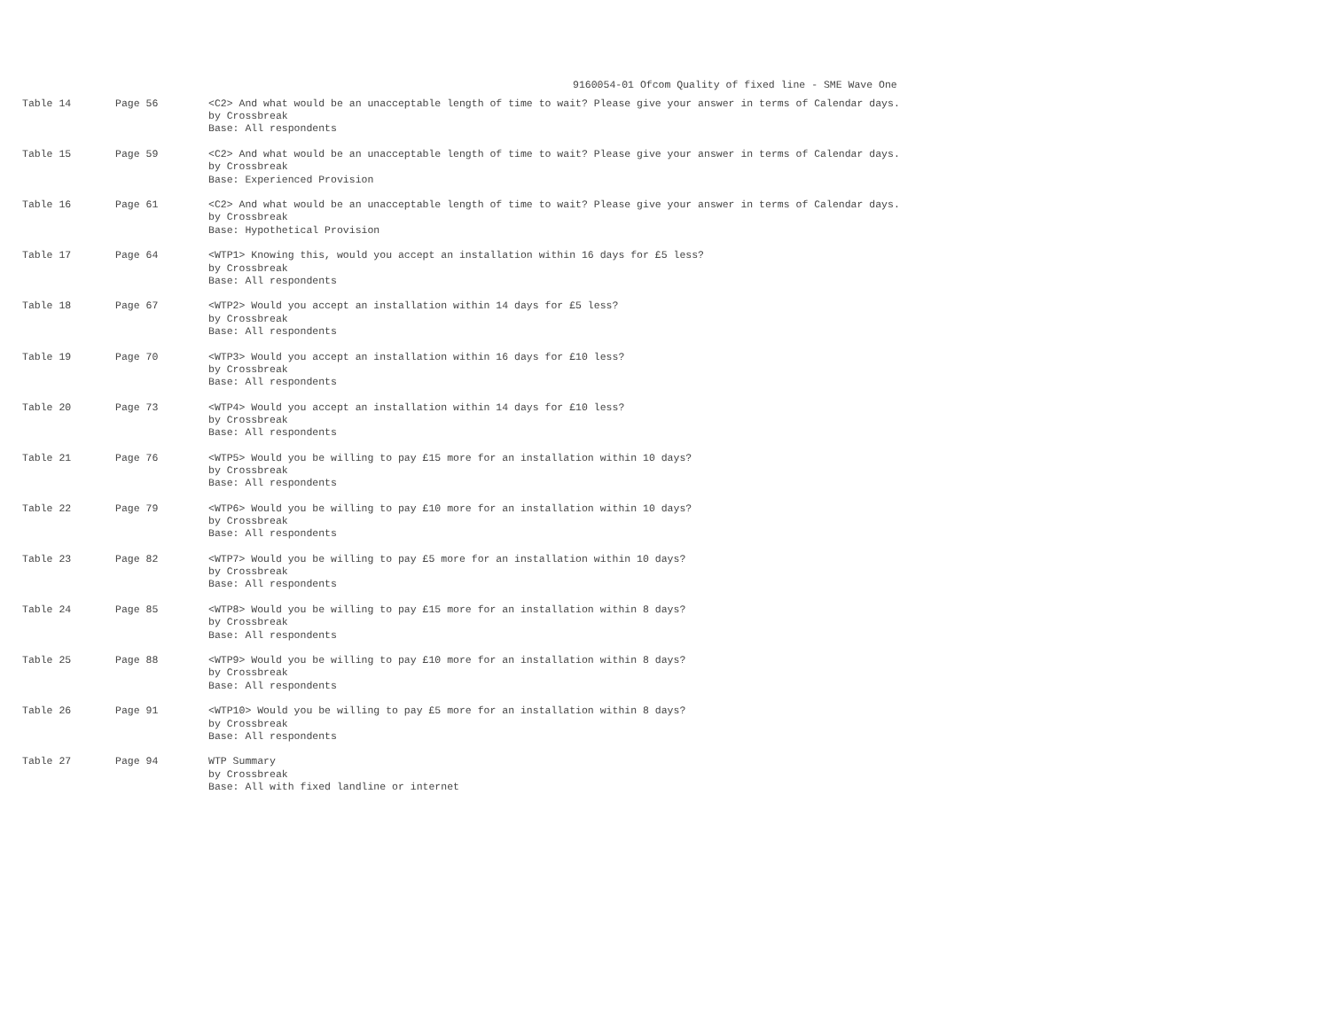9160054-01 Ofcom Quality of fixed line - SME Wave One
| Table 14 | Page 56 | <C2> And what would be an unacceptable length of time to wait? Please give your answer in terms of Calendar days. by Crossbreak Base: All respondents |
| Table 15 | Page 59 | <C2> And what would be an unacceptable length of time to wait? Please give your answer in terms of Calendar days. by Crossbreak Base: Experienced Provision |
| Table 16 | Page 61 | <C2> And what would be an unacceptable length of time to wait? Please give your answer in terms of Calendar days. by Crossbreak Base: Hypothetical Provision |
| Table 17 | Page 64 | <WTP1> Knowing this, would you accept an installation within 16 days for £5 less? by Crossbreak Base: All respondents |
| Table 18 | Page 67 | <WTP2> Would you accept an installation within 14 days for £5 less? by Crossbreak Base: All respondents |
| Table 19 | Page 70 | <WTP3> Would you accept an installation within 16 days for £10 less? by Crossbreak Base: All respondents |
| Table 20 | Page 73 | <WTP4> Would you accept an installation within 14 days for £10 less? by Crossbreak Base: All respondents |
| Table 21 | Page 76 | <WTP5> Would you be willing to pay £15 more for an installation within 10 days? by Crossbreak Base: All respondents |
| Table 22 | Page 79 | <WTP6> Would you be willing to pay £10 more for an installation within 10 days? by Crossbreak Base: All respondents |
| Table 23 | Page 82 | <WTP7> Would you be willing to pay £5 more for an installation within 10 days? by Crossbreak Base: All respondents |
| Table 24 | Page 85 | <WTP8> Would you be willing to pay £15 more for an installation within 8 days? by Crossbreak Base: All respondents |
| Table 25 | Page 88 | <WTP9> Would you be willing to pay £10 more for an installation within 8 days? by Crossbreak Base: All respondents |
| Table 26 | Page 91 | <WTP10> Would you be willing to pay £5 more for an installation within 8 days? by Crossbreak Base: All respondents |
| Table 27 | Page 94 | WTP Summary by Crossbreak Base: All with fixed landline or internet |